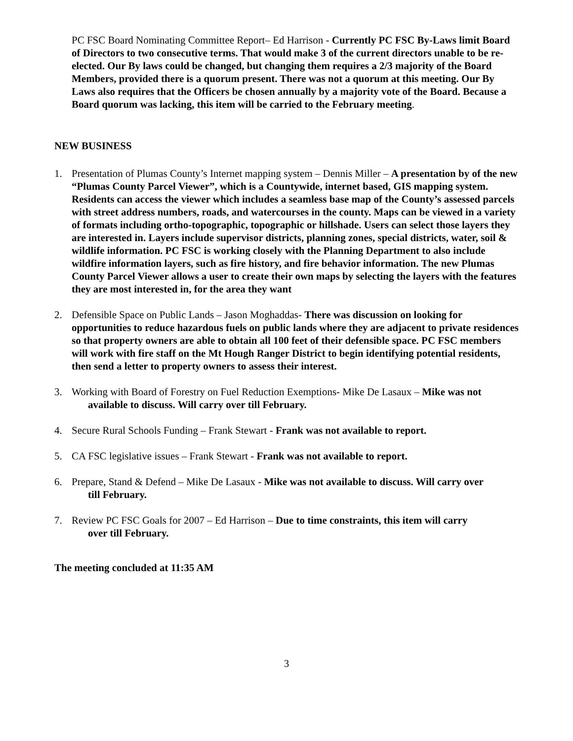PC FSC Board Nominating Committee Report– Ed Harrison - Currently PC FSC By-Laws limit Board of Directors to two consecutive terms. That would make 3 of the current directors unable to be re-elected. Our By laws could be changed, but changing them requires a 2/3 majority of the Board Members, provided there is a quorum present. There was not a quorum at this meeting. Our By Laws also requires that the Officers be chosen annually by a majority vote of the Board. Because a Board quorum was lacking, this item will be carried to the February meeting.
NEW BUSINESS
1. Presentation of Plumas County’s Internet mapping system – Dennis Miller – A presentation by of the new “Plumas County Parcel Viewer”, which is a Countywide, internet based, GIS mapping system. Residents can access the viewer which includes a seamless base map of the County’s assessed parcels with street address numbers, roads, and watercourses in the county. Maps can be viewed in a variety of formats including ortho-topographic, topographic or hillshade. Users can select those layers they are interested in. Layers include supervisor districts, planning zones, special districts, water, soil & wildlife information. PC FSC is working closely with the Planning Department to also include wildfire information layers, such as fire history, and fire behavior information. The new Plumas County Parcel Viewer allows a user to create their own maps by selecting the layers with the features they are most interested in, for the area they want
2. Defensible Space on Public Lands – Jason Moghaddas- There was discussion on looking for opportunities to reduce hazardous fuels on public lands where they are adjacent to private residences so that property owners are able to obtain all 100 feet of their defensible space. PC FSC members will work with fire staff on the Mt Hough Ranger District to begin identifying potential residents, then send a letter to property owners to assess their interest.
3. Working with Board of Forestry on Fuel Reduction Exemptions- Mike De Lasaux – Mike was not
available to discuss. Will carry over till February.
4. Secure Rural Schools Funding – Frank Stewart - Frank was not available to report.
5. CA FSC legislative issues – Frank Stewart - Frank was not available to report.
6. Prepare, Stand & Defend – Mike De Lasaux - Mike was not available to discuss. Will carry over
till February.
7. Review PC FSC Goals for 2007 – Ed Harrison – Due to time constraints, this item will carry
over till February.
The meeting concluded at 11:35 AM
3